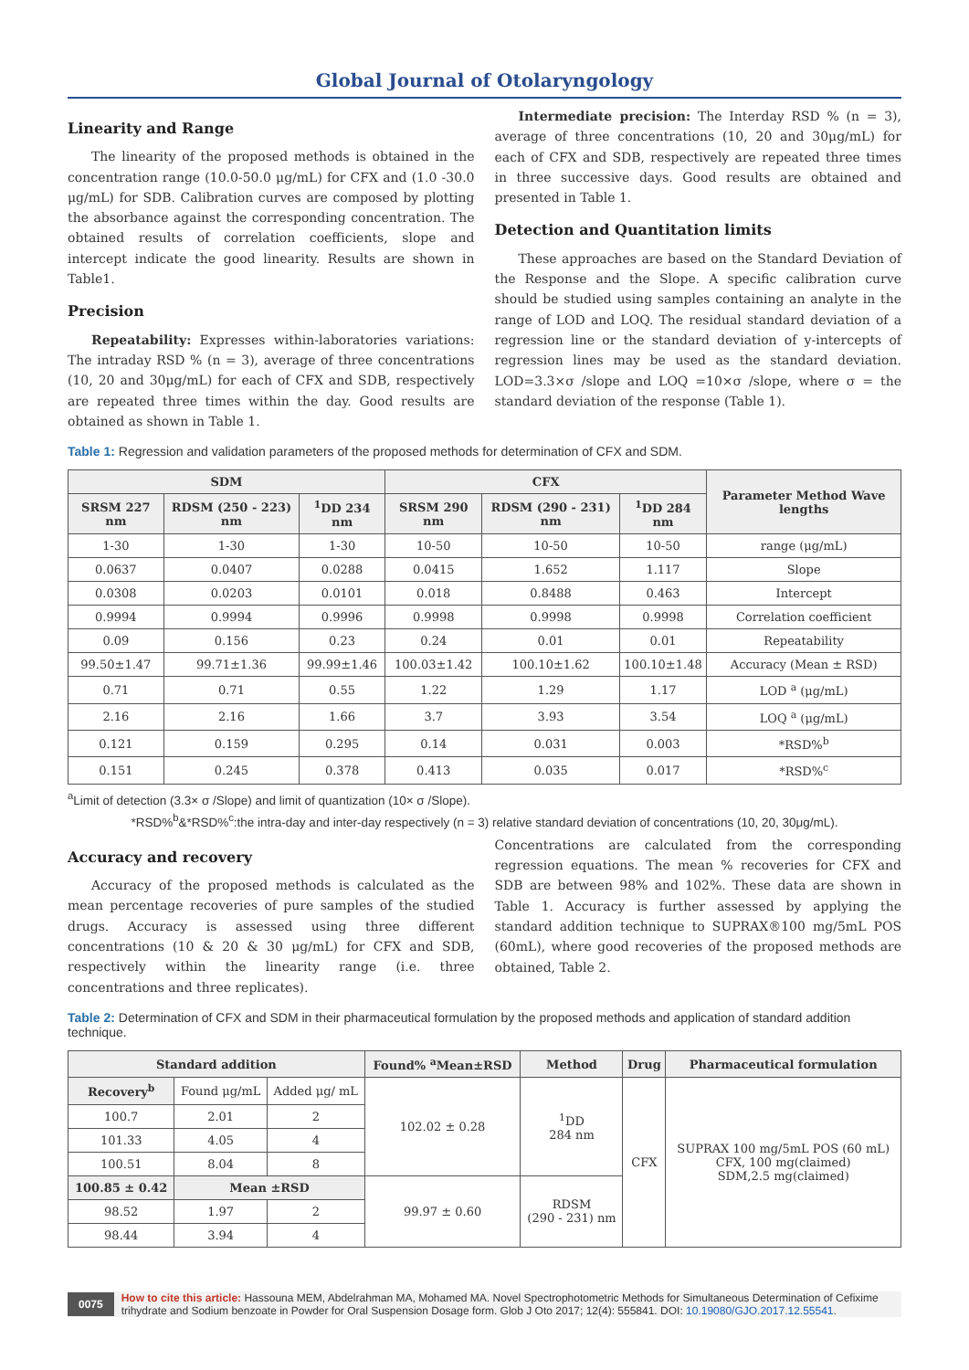Global Journal of Otolaryngology
Linearity and Range
The linearity of the proposed methods is obtained in the concentration range (10.0-50.0 μg/mL) for CFX and (1.0 -30.0 μg/mL) for SDB. Calibration curves are composed by plotting the absorbance against the corresponding concentration. The obtained results of correlation coefficients, slope and intercept indicate the good linearity. Results are shown in Table1.
Precision
Repeatability: Expresses within-laboratories variations: The intraday RSD % (n = 3), average of three concentrations (10, 20 and 30μg/mL) for each of CFX and SDB, respectively are repeated three times within the day. Good results are obtained as shown in Table 1.
Intermediate precision: The Interday RSD % (n = 3), average of three concentrations (10, 20 and 30μg/mL) for each of CFX and SDB, respectively are repeated three times in three successive days. Good results are obtained and presented in Table 1.
Detection and Quantitation limits
These approaches are based on the Standard Deviation of the Response and the Slope. A specific calibration curve should be studied using samples containing an analyte in the range of LOD and LOQ. The residual standard deviation of a regression line or the standard deviation of y-intercepts of regression lines may be used as the standard deviation. LOD=3.3×σ /slope and LOQ =10×σ /slope, where σ = the standard deviation of the response (Table 1).
Table 1: Regression and validation parameters of the proposed methods for determination of CFX and SDM.
| SDM | | | CFX | | | Parameter Method Wave lengths |
| --- | --- | --- | --- | --- | --- | --- |
| SRSM 227 nm | RDSM (250 - 223) nm | <sup>1</sup> DD 234 nm | SRSM 290 nm | RDSM (290 - 231) nm | <sup>1</sup> DD 284 nm | |
| 1-30 | 1-30 | 1-30 | 10-50 | 10-50 | 10-50 | range (μg/mL) |
| 0.0637 | 0.0407 | 0.0288 | 0.0415 | 1.652 | 1.117 | Slope |
| 0.0308 | 0.0203 | 0.0101 | 0.018 | 0.8488 | 0.463 | Intercept |
| 0.9994 | 0.9994 | 0.9996 | 0.9998 | 0.9998 | 0.9998 | Correlation coefficient |
| 0.09 | 0.156 | 0.23 | 0.24 | 0.01 | 0.01 | Repeatability |
| 99.50±1.47 | 99.71±1.36 | 99.99±1.46 | 100.03±1.42 | 100.10±1.62 | 100.10±1.48 | Accuracy (Mean ± RSD) |
| 0.71 | 0.71 | 0.55 | 1.22 | 1.29 | 1.17 | LOD <sup>a</sup> (μg/mL) |
| 2.16 | 2.16 | 1.66 | 3.7 | 3.93 | 3.54 | LOQ <sup>a</sup> (μg/mL) |
| 0.121 | 0.159 | 0.295 | 0.14 | 0.031 | 0.003 | *RSD%<sup>b</sup> |
| 0.151 | 0.245 | 0.378 | 0.413 | 0.035 | 0.017 | *RSD%<sup>c</sup> |
<sup>a</sup> Limit of detection (3.3× σ /Slope) and limit of quantization (10× σ /Slope).
*RSD%<sup>b</sup>&*RSD%<sup>c</sup>:the intra-day and inter-day respectively (n = 3) relative standard deviation of concentrations (10, 20, 30μg/mL).
Accuracy and recovery
Accuracy of the proposed methods is calculated as the mean percentage recoveries of pure samples of the studied drugs. Accuracy is assessed using three different concentrations (10 & 20 & 30 μg/mL) for CFX and SDB, respectively within the linearity range (i.e. three concentrations and three replicates).
Concentrations are calculated from the corresponding regression equations. The mean % recoveries for CFX and SDB are between 98% and 102%. These data are shown in Table 1. Accuracy is further assessed by applying the standard addition technique to SUPRAX®100 mg/5mL POS (60mL), where good recoveries of the proposed methods are obtained, Table 2.
Table 2: Determination of CFX and SDM in their pharmaceutical formulation by the proposed methods and application of standard addition technique.
| Standard addition | | | Found% <sup>a</sup>Mean±RSD | Method | Drug | Pharmaceutical formulation |
| --- | --- | --- | --- | --- | --- | --- |
| Recovery<sup>b</sup> | Found μg/mL | Added μg/ mL | 102.02 ± 0.28 | <sup>1</sup> DD 284 nm | CFX | SUPRAX 100 mg/5mL POS (60 mL) CFX, 100 mg(claimed) SDM,2.5 mg(claimed) |
| 100.7 | 2.01 | 2 | | | | |
| 101.33 | 4.05 | 4 | | | | |
| 100.51 | 8.04 | 8 | | | | |
| 100.85 ± 0.42 | Mean ±RSD | | 99.97 ± 0.60 | RDSM (290 - 231) nm | | |
| 98.52 | 1.97 | 2 | | | | |
| 98.44 | 3.94 | 4 | | | | |
0075 How to cite this article: Hassouna MEM, Abdelrahman MA, Mohamed MA. Novel Spectrophotometric Methods for Simultaneous Determination of Cefixime trihydrate and Sodium benzoate in Powder for Oral Suspension Dosage form. Glob J Oto 2017; 12(4): 555841. DOI: 10.19080/GJO.2017.12.55541.